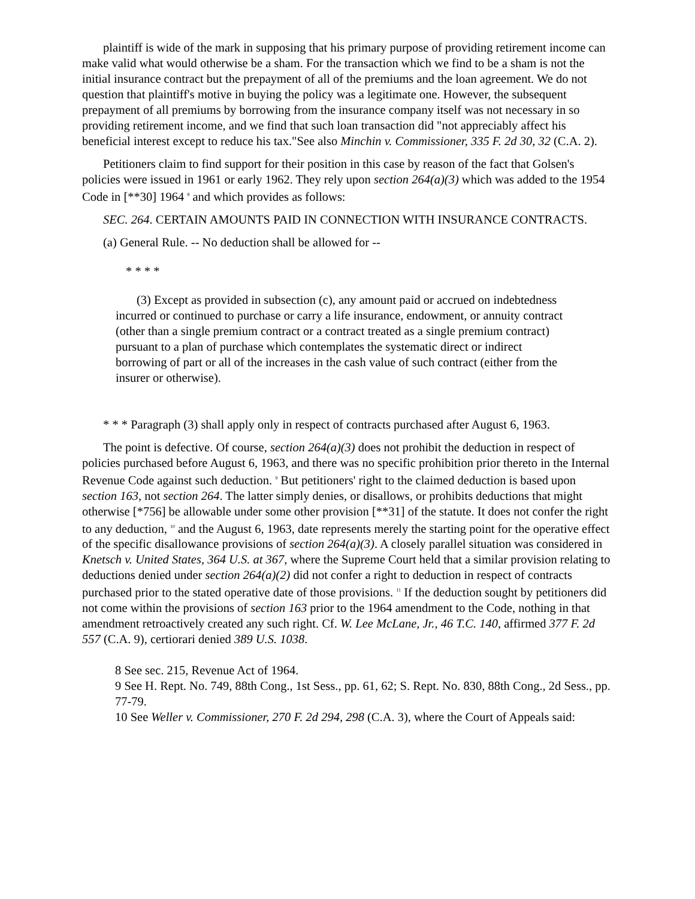plaintiff is wide of the mark in supposing that his primary purpose of providing retirement income can make valid what would otherwise be a sham. For the transaction which we find to be a sham is not the initial insurance contract but the prepayment of all of the premiums and the loan agreement. We do not question that plaintiff's motive in buying the policy was a legitimate one. However, the subsequent prepayment of all premiums by borrowing from the insurance company itself was not necessary in so providing retirement income, and we find that such loan transaction did "not appreciably affect his beneficial interest except to reduce his tax."See also Minchin v. Commissioner, 335 F. 2d 30, 32 (C.A. 2).
Petitioners claim to find support for their position in this case by reason of the fact that Golsen's policies were issued in 1961 or early 1962. They rely upon section 264(a)(3) which was added to the 1954 Code in [**30] 1964 <sup>8</sup> and which provides as follows:
SEC. 264. CERTAIN AMOUNTS PAID IN CONNECTION WITH INSURANCE CONTRACTS.
(a) General Rule. -- No deduction shall be allowed for --
* * * *
(3) Except as provided in subsection (c), any amount paid or accrued on indebtedness incurred or continued to purchase or carry a life insurance, endowment, or annuity contract (other than a single premium contract or a contract treated as a single premium contract) pursuant to a plan of purchase which contemplates the systematic direct or indirect borrowing of part or all of the increases in the cash value of such contract (either from the insurer or otherwise).
* * * Paragraph (3) shall apply only in respect of contracts purchased after August 6, 1963.
The point is defective. Of course, section 264(a)(3) does not prohibit the deduction in respect of policies purchased before August 6, 1963, and there was no specific prohibition prior thereto in the Internal Revenue Code against such deduction. <sup>9</sup> But petitioners' right to the claimed deduction is based upon section 163, not section 264. The latter simply denies, or disallows, or prohibits deductions that might otherwise [*756] be allowable under some other provision [**31] of the statute. It does not confer the right to any deduction, <sup>10</sup> and the August 6, 1963, date represents merely the starting point for the operative effect of the specific disallowance provisions of section 264(a)(3). A closely parallel situation was considered in Knetsch v. United States, 364 U.S. at 367, where the Supreme Court held that a similar provision relating to deductions denied under section 264(a)(2) did not confer a right to deduction in respect of contracts purchased prior to the stated operative date of those provisions. <sup>11</sup> If the deduction sought by petitioners did not come within the provisions of section 163 prior to the 1964 amendment to the Code, nothing in that amendment retroactively created any such right. Cf. W. Lee McLane, Jr., 46 T.C. 140, affirmed 377 F. 2d 557 (C.A. 9), certiorari denied 389 U.S. 1038.
8 See sec. 215, Revenue Act of 1964.
9 See H. Rept. No. 749, 88th Cong., 1st Sess., pp. 61, 62; S. Rept. No. 830, 88th Cong., 2d Sess., pp. 77-79.
10 See Weller v. Commissioner, 270 F. 2d 294, 298 (C.A. 3), where the Court of Appeals said: